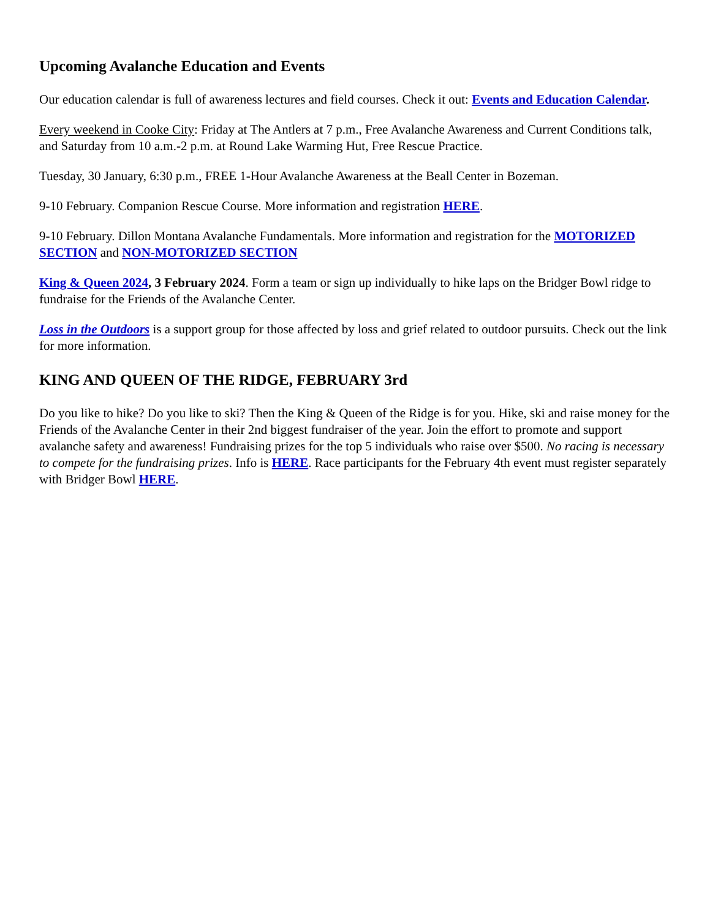Upcoming Avalanche Education and Events
Our education calendar is full of awareness lectures and field courses. Check it out: Events and Education Calendar.
Every weekend in Cooke City: Friday at The Antlers at 7 p.m., Free Avalanche Awareness and Current Conditions talk, and Saturday from 10 a.m.-2 p.m. at Round Lake Warming Hut, Free Rescue Practice.
Tuesday, 30 January, 6:30 p.m., FREE 1-Hour Avalanche Awareness at the Beall Center in Bozeman.
9-10 February. Companion Rescue Course. More information and registration HERE.
9-10 February. Dillon Montana Avalanche Fundamentals. More information and registration for the MOTORIZED SECTION and NON-MOTORIZED SECTION
King & Queen 2024, 3 February 2024. Form a team or sign up individually to hike laps on the Bridger Bowl ridge to fundraise for the Friends of the Avalanche Center.
Loss in the Outdoors is a support group for those affected by loss and grief related to outdoor pursuits. Check out the link for more information.
KING AND QUEEN OF THE RIDGE, FEBRUARY 3rd
Do you like to hike? Do you like to ski? Then the King & Queen of the Ridge is for you. Hike, ski and raise money for the Friends of the Avalanche Center in their 2nd biggest fundraiser of the year. Join the effort to promote and support avalanche safety and awareness! Fundraising prizes for the top 5 individuals who raise over $500. No racing is necessary to compete for the fundraising prizes. Info is HERE. Race participants for the February 4th event must register separately with Bridger Bowl HERE.